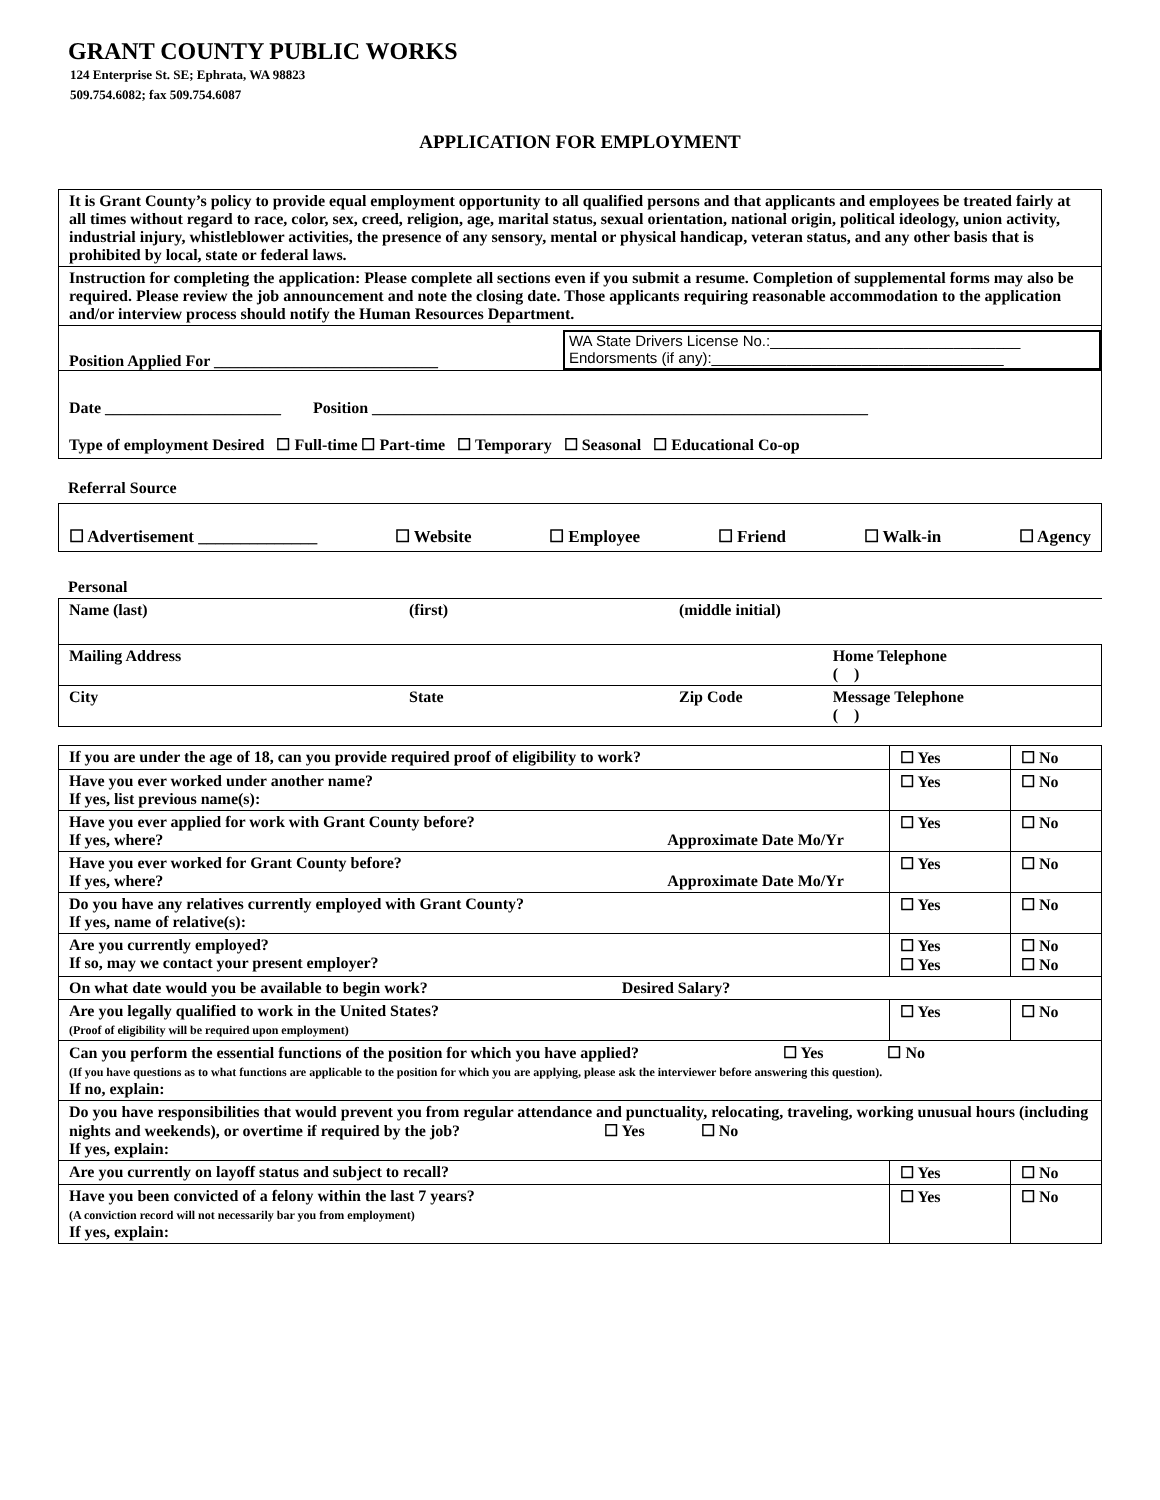GRANT COUNTY PUBLIC WORKS
124 Enterprise St. SE; Ephrata, WA 98823
509.754.6082; fax 509.754.6087
APPLICATION FOR EMPLOYMENT
| It is Grant County’s policy to provide equal employment opportunity to all qualified persons and that applicants and employees be treated fairly at all times without regard to race, color, sex, creed, religion, age, marital status, sexual orientation, national origin, political ideology, union activity, industrial injury, whistleblower activities, the presence of any sensory, mental or physical handicap, veteran status, and any other basis that is prohibited by local, state or federal laws. |
| Instruction for completing the application: Please complete all sections even if you submit a resume. Completion of supplemental forms may also be required. Please review the job announcement and note the closing date. Those applicants requiring reasonable accommodation to the application and/or interview process should notify the Human Resources Department. |
| Position Applied For ____________________________ WA State Drivers License No.:______________________________ Endorsments (if any):___________________________________ |
| Date ______________________ Position ______________________________________________________________ Type of employment Desired ☐ Full-time ☐ Part-time ☐ Temporary ☐ Seasonal ☐ Educational Co-op |
Referral Source
☐ Advertisement ______________ ☐ Website ☐ Employee ☐ Friend ☐ Walk-in ☐ Agency
Personal
| Name (last) | (first) | (middle initial) | |
| Mailing Address | | | Home Telephone ( ) |
| City | State | Zip Code | Message Telephone ( ) |
| If you are under the age of 18, can you provide required proof of eligibility to work? | ☐ Yes | ☐ No |
| Have you ever worked under another name? If yes, list previous name(s): | ☐ Yes | ☐ No |
| Have you ever applied for work with Grant County before? If yes, where? Approximate Date Mo/Yr | ☐ Yes | ☐ No |
| Have you ever worked for Grant County before? If yes, where? Approximate Date Mo/Yr | ☐ Yes | ☐ No |
| Do you have any relatives currently employed with Grant County? If yes, name of relative(s): | ☐ Yes | ☐ No |
| Are you currently employed? If so, may we contact your present employer? | ☐ Yes ☐ Yes | ☐ No ☐ No |
| On what date would you be available to begin work? Desired Salary? | | |
| Are you legally qualified to work in the United States? (Proof of eligibility will be required upon employment) | ☐ Yes | ☐ No |
| Can you perform the essential functions of the position for which you have applied? ☐ Yes ☐ No (If you have questions as to what functions are applicable to the position for which you are applying, please ask the interviewer before answering this question). If no, explain: | | |
| Do you have responsibilities that would prevent you from regular attendance and punctuality, relocating, traveling, working unusual hours (including nights and weekends), or overtime if required by the job? ☐ Yes ☐ No If yes, explain: | | |
| Are you currently on layoff status and subject to recall? | ☐ Yes | ☐ No |
| Have you been convicted of a felony within the last 7 years? (A conviction record will not necessarily bar you from employment) If yes, explain: | ☐ Yes | ☐ No |